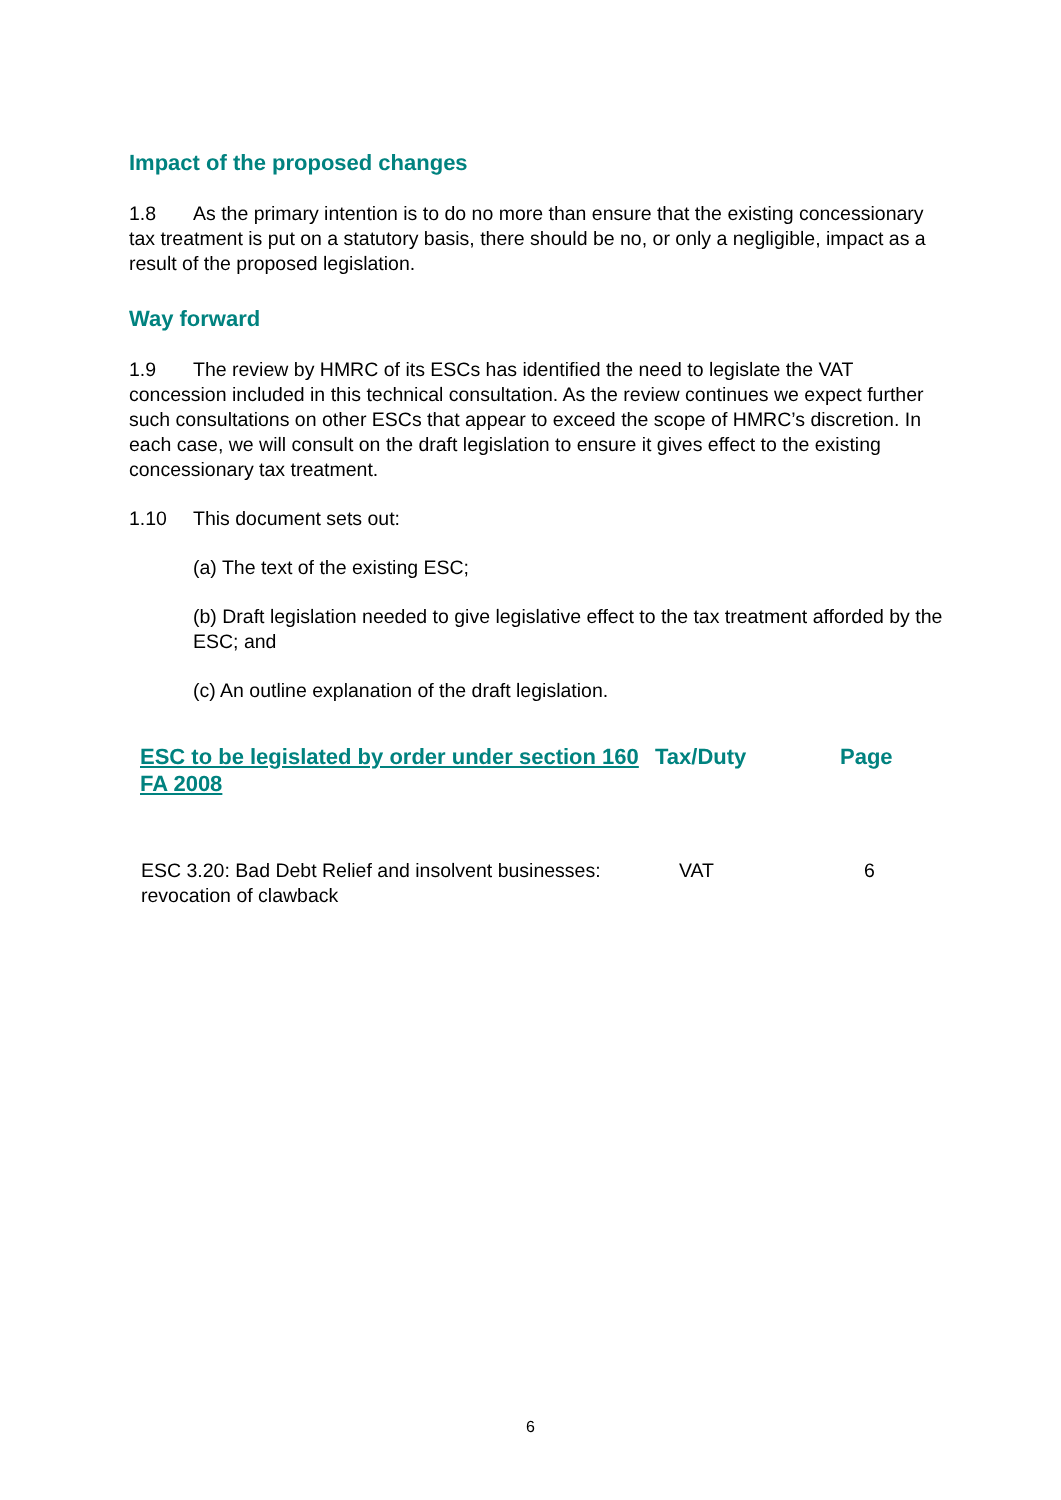Impact of the proposed changes
1.8 As the primary intention is to do no more than ensure that the existing concessionary tax treatment is put on a statutory basis, there should be no, or only a negligible, impact as a result of the proposed legislation.
Way forward
1.9 The review by HMRC of its ESCs has identified the need to legislate the VAT concession included in this technical consultation. As the review continues we expect further such consultations on other ESCs that appear to exceed the scope of HMRC’s discretion. In each case, we will consult on the draft legislation to ensure it gives effect to the existing concessionary tax treatment.
1.10 This document sets out:
(a) The text of the existing ESC;
(b) Draft legislation needed to give legislative effect to the tax treatment afforded by the ESC; and
(c) An outline explanation of the draft legislation.
| ESC to be legislated by order under section 160 FA 2008 | Tax/Duty | Page |
| --- | --- | --- |
| ESC 3.20: Bad Debt Relief and insolvent businesses: revocation of clawback | VAT | 6 |
6